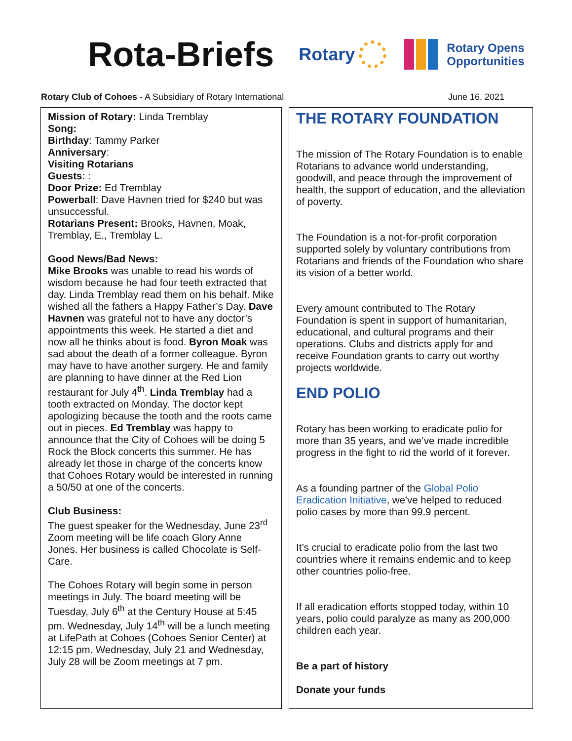Rota-Briefs
Rotary
Rotary Opens
Opportunities
Rotary Club of Cohoes - A Subsidiary of Rotary International
June 16, 2021
Mission of Rotary: Linda Tremblay
Song:
Birthday: Tammy Parker
Anniversary:
Visiting Rotarians
Guests: :
Door Prize: Ed Tremblay
Powerball: Dave Havnen tried for $240 but was unsuccessful.
Rotarians Present: Brooks, Havnen, Moak, Tremblay, E., Tremblay L.
Good News/Bad News:
Mike Brooks was unable to read his words of wisdom because he had four teeth extracted that day. Linda Tremblay read them on his behalf. Mike wished all the fathers a Happy Father’s Day. Dave Havnen was grateful not to have any doctor’s appointments this week. He started a diet and now all he thinks about is food. Byron Moak was sad about the death of a former colleague. Byron may have to have another surgery. He and family are planning to have dinner at the Red Lion restaurant for July 4<sup>th</sup>. Linda Tremblay had a tooth extracted on Monday. The doctor kept apologizing because the tooth and the roots came out in pieces. Ed Tremblay was happy to announce that the City of Cohoes will be doing 5 Rock the Block concerts this summer. He has already let those in charge of the concerts know that Cohoes Rotary would be interested in running a 50/50 at one of the concerts.
Club Business:
The guest speaker for the Wednesday, June 23<sup>rd</sup> Zoom meeting will be life coach Glory Anne Jones. Her business is called Chocolate is Self-Care.
The Cohoes Rotary will begin some in person meetings in July. The board meeting will be Tuesday, July 6<sup>th</sup> at the Century House at 5:45 pm. Wednesday, July 14<sup>th</sup> will be a lunch meeting at LifePath at Cohoes (Cohoes Senior Center) at 12:15 pm. Wednesday, July 21 and Wednesday, July 28 will be Zoom meetings at 7 pm.
THE ROTARY FOUNDATION
The mission of The Rotary Foundation is to enable Rotarians to advance world understanding, goodwill, and peace through the improvement of health, the support of education, and the alleviation of poverty.
The Foundation is a not-for-profit corporation supported solely by voluntary contributions from Rotarians and friends of the Foundation who share its vision of a better world.
Every amount contributed to The Rotary Foundation is spent in support of humanitarian, educational, and cultural programs and their operations. Clubs and districts apply for and receive Foundation grants to carry out worthy projects worldwide.
END POLIO
Rotary has been working to eradicate polio for more than 35 years, and we’ve made incredible progress in the fight to rid the world of it forever.
As a founding partner of the Global Polio Eradication Initiative, we've helped to reduced polio cases by more than 99.9 percent.
It’s crucial to eradicate polio from the last two countries where it remains endemic and to keep other countries polio-free.
If all eradication efforts stopped today, within 10 years, polio could paralyze as many as 200,000 children each year.
Be a part of history
Donate your funds